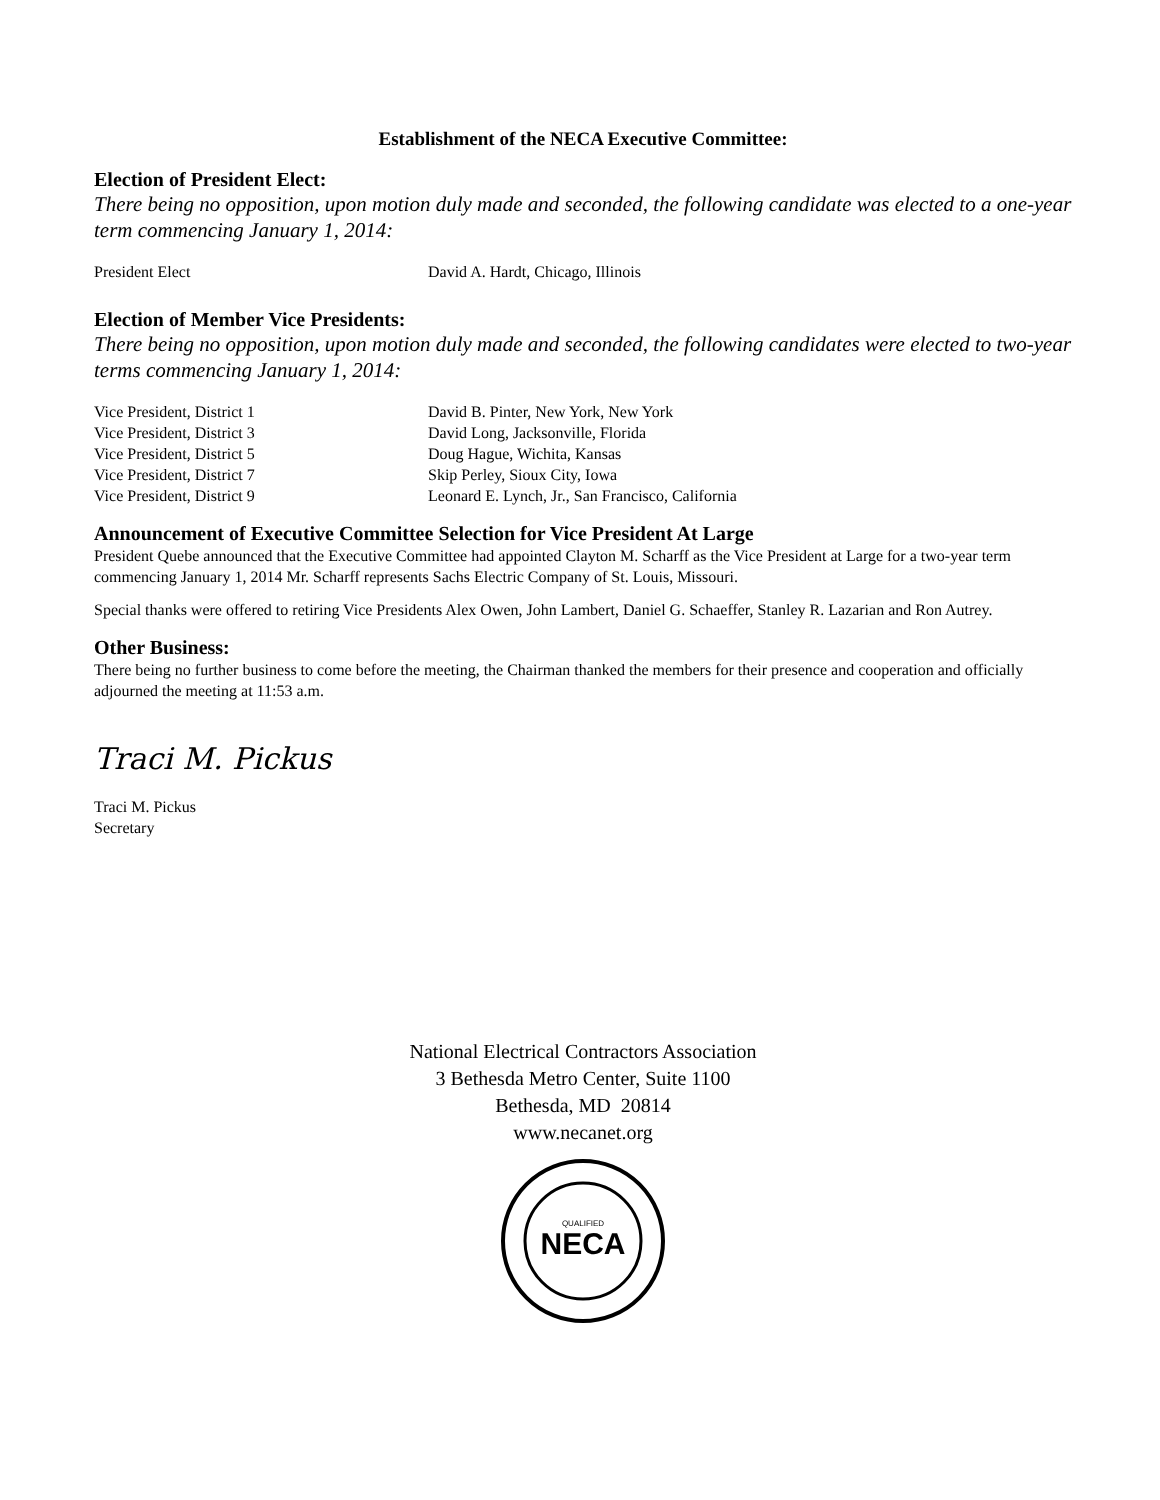Establishment of the NECA Executive Committee:
Election of President Elect:
There being no opposition, upon motion duly made and seconded, the following candidate was elected to a one-year term commencing January 1, 2014:
| President Elect | David A. Hardt, Chicago, Illinois |
Election of Member Vice Presidents:
There being no opposition, upon motion duly made and seconded, the following candidates were elected to two-year terms commencing January 1, 2014:
| Vice President, District 1 | David B. Pinter, New York, New York |
| Vice President, District 3 | David Long, Jacksonville, Florida |
| Vice President, District 5 | Doug Hague, Wichita, Kansas |
| Vice President, District 7 | Skip Perley, Sioux City, Iowa |
| Vice President, District 9 | Leonard E. Lynch, Jr., San Francisco, California |
Announcement of Executive Committee Selection for Vice President At Large
President Quebe announced that the Executive Committee had appointed Clayton M. Scharff as the Vice President at Large for a two-year term commencing January 1, 2014 Mr. Scharff represents Sachs Electric Company of St. Louis, Missouri.
Special thanks were offered to retiring Vice Presidents Alex Owen, John Lambert, Daniel G. Schaeffer, Stanley R. Lazarian and Ron Autrey.
Other Business:
There being no further business to come before the meeting, the Chairman thanked the members for their presence and cooperation and officially adjourned the meeting at 11:53 a.m.
Traci M. Pickus
Traci M. Pickus
Secretary
National Electrical Contractors Association
3 Bethesda Metro Center, Suite 1100
Bethesda, MD 20814
www.necanet.org
NECA
QUALIFIED